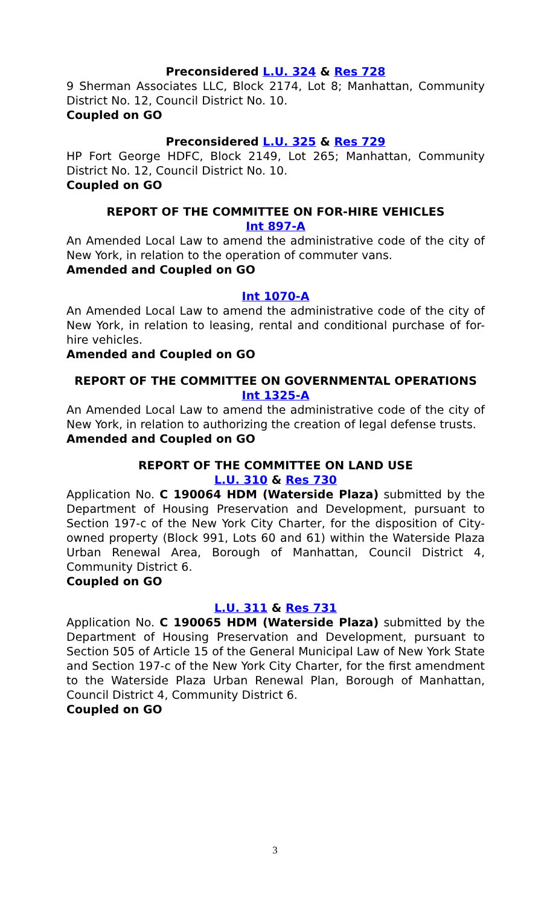Preconsidered L.U. 324 & Res 728
9 Sherman Associates LLC, Block 2174, Lot 8; Manhattan, Community District No. 12, Council District No. 10.
Coupled on GO
Preconsidered L.U. 325 & Res 729
HP Fort George HDFC, Block 2149, Lot 265; Manhattan, Community District No. 12, Council District No. 10.
Coupled on GO
REPORT OF THE COMMITTEE ON FOR-HIRE VEHICLES
Int 897-A
An Amended Local Law to amend the administrative code of the city of New York, in relation to the operation of commuter vans.
Amended and Coupled on GO
Int 1070-A
An Amended Local Law to amend the administrative code of the city of New York, in relation to leasing, rental and conditional purchase of for-hire vehicles.
Amended and Coupled on GO
REPORT OF THE COMMITTEE ON GOVERNMENTAL OPERATIONS
Int 1325-A
An Amended Local Law to amend the administrative code of the city of New York, in relation to authorizing the creation of legal defense trusts.
Amended and Coupled on GO
REPORT OF THE COMMITTEE ON LAND USE
L.U. 310 & Res 730
Application No. C 190064 HDM (Waterside Plaza) submitted by the Department of Housing Preservation and Development, pursuant to Section 197-c of the New York City Charter, for the disposition of City-owned property (Block 991, Lots 60 and 61) within the Waterside Plaza Urban Renewal Area, Borough of Manhattan, Council District 4, Community District 6.
Coupled on GO
L.U. 311 & Res 731
Application No. C 190065 HDM (Waterside Plaza) submitted by the Department of Housing Preservation and Development, pursuant to Section 505 of Article 15 of the General Municipal Law of New York State and Section 197-c of the New York City Charter, for the first amendment to the Waterside Plaza Urban Renewal Plan, Borough of Manhattan, Council District 4, Community District 6.
Coupled on GO
3